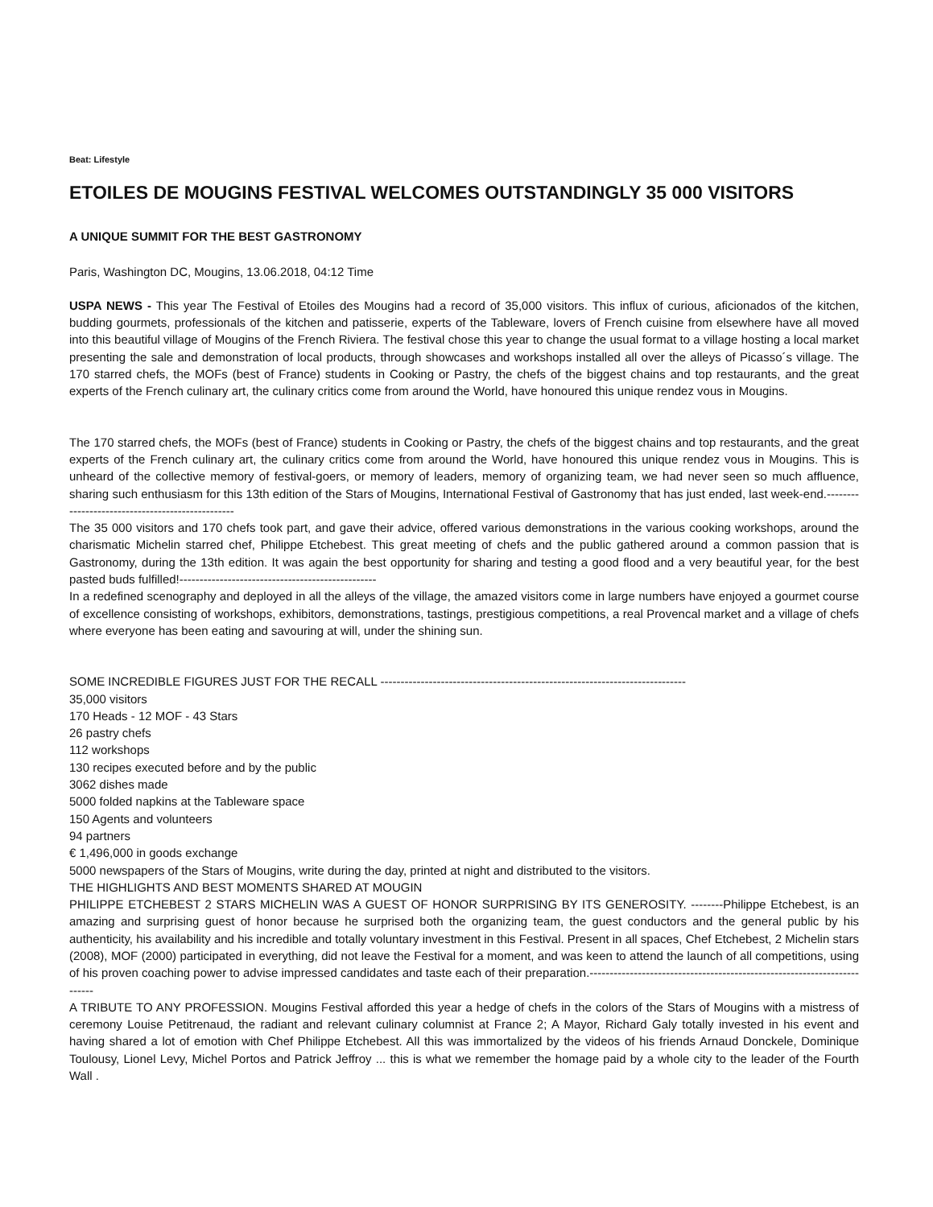Beat: Lifestyle
ETOILES DE MOUGINS FESTIVAL WELCOMES OUTSTANDINGLY 35 000 VISITORS
A UNIQUE SUMMIT FOR THE BEST GASTRONOMY
Paris, Washington DC, Mougins, 13.06.2018, 04:12 Time
USPA NEWS - This year The Festival of Etoiles des Mougins had a record of 35,000 visitors. This influx of curious, aficionados of the kitchen, budding gourmets, professionals of the kitchen and patisserie, experts of the Tableware, lovers of French cuisine from elsewhere have all moved into this beautiful village of Mougins of the French Riviera. The festival chose this year to change the usual format to a village hosting a local market presenting the sale and demonstration of local products, through showcases and workshops installed all over the alleys of Picasso´s village. The 170 starred chefs, the MOFs (best of France) students in Cooking or Pastry, the chefs of the biggest chains and top restaurants, and the great experts of the French culinary art, the culinary critics come from around the World, have honoured this unique rendez vous in Mougins.
The 170 starred chefs, the MOFs (best of France) students in Cooking or Pastry, the chefs of the biggest chains and top restaurants, and the great experts of the French culinary art, the culinary critics come from around the World, have honoured this unique rendez vous in Mougins. This is unheard of the collective memory of festival-goers, or memory of leaders, memory of organizing team, we had never seen so much affluence, sharing such enthusiasm for this 13th edition of the Stars of Mougins, International Festival of Gastronomy that has just ended, last week-end.-------------------------------------------------
The 35 000 visitors and 170 chefs took part, and gave their advice, offered various demonstrations in the various cooking workshops, around the charismatic Michelin starred chef, Philippe Etchebest. This great meeting of chefs and the public gathered around a common passion that is Gastronomy, during the 13th edition. It was again the best opportunity for sharing and testing a good flood and a very beautiful year, for the best pasted buds fulfilled!-------------------------------------------------
In a redefined scenography and deployed in all the alleys of the village, the amazed visitors come in large numbers have enjoyed a gourmet course of excellence consisting of workshops, exhibitors, demonstrations, tastings, prestigious competitions, a real Provencal market and a village of chefs where everyone has been eating and savouring at will, under the shining sun.
SOME INCREDIBLE FIGURES JUST FOR THE RECALL ----------------------------------------------------------------------------
35,000 visitors
170 Heads - 12 MOF - 43 Stars
26 pastry chefs
112 workshops
130 recipes executed before and by the public
3062 dishes made
5000 folded napkins at the Tableware space
150 Agents and volunteers
94 partners
€ 1,496,000 in goods exchange
5000 newspapers of the Stars of Mougins, write during the day, printed at night and distributed to the visitors.
THE HIGHLIGHTS AND BEST MOMENTS SHARED AT MOUGIN
PHILIPPE ETCHEBEST 2 STARS MICHELIN WAS A GUEST OF HONOR SURPRISING BY ITS GENEROSITY. --------Philippe Etchebest, is an amazing and surprising guest of honor because he surprised both the organizing team, the guest conductors and the general public by his authenticity, his availability and his incredible and totally voluntary investment in this Festival. Present in all spaces, Chef Etchebest, 2 Michelin stars (2008), MOF (2000) participated in everything, did not leave the Festival for a moment, and was keen to attend the launch of all competitions, using of his proven coaching power to advise impressed candidates and taste each of their preparation.-------------------------------------------------------------------------
A TRIBUTE TO ANY PROFESSION. Mougins Festival afforded this year a hedge of chefs in the colors of the Stars of Mougins with a mistress of ceremony Louise Petitrenaud, the radiant and relevant culinary columnist at France 2; A Mayor, Richard Galy totally invested in his event and having shared a lot of emotion with Chef Philippe Etchebest. All this was immortalized by the videos of his friends Arnaud Donckele, Dominique Toulousy, Lionel Levy, Michel Portos and Patrick Jeffroy ... this is what we remember the homage paid by a whole city to the leader of the Fourth Wall .